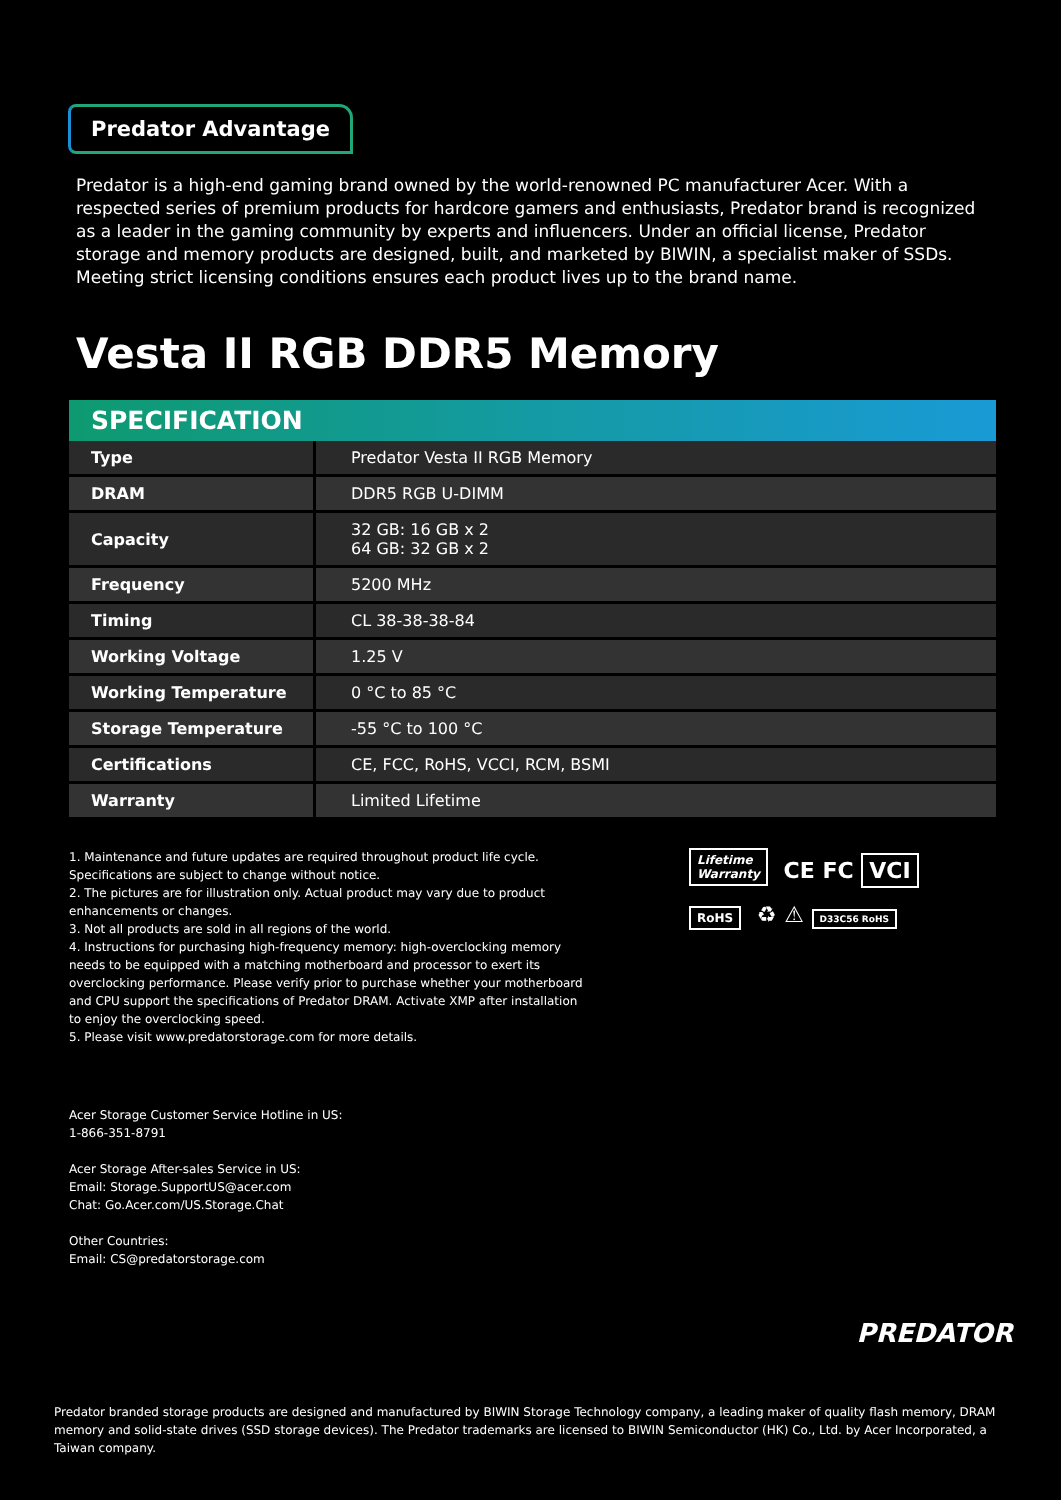Predator Advantage
Predator is a high-end gaming brand owned by the world-renowned PC manufacturer Acer. With a respected series of premium products for hardcore gamers and enthusiasts, Predator brand is recognized as a leader in the gaming community by experts and influencers. Under an official license, Predator storage and memory products are designed, built, and marketed by BIWIN, a specialist maker of SSDs. Meeting strict licensing conditions ensures each product lives up to the brand name.
Vesta II RGB DDR5 Memory
SPECIFICATION
| Type | Predator Vesta II RGB Memory |
| DRAM | DDR5 RGB U-DIMM |
| Capacity | 32 GB: 16 GB x 2 64 GB: 32 GB x 2 |
| Frequency | 5200 MHz |
| Timing | CL 38-38-38-84 |
| Working Voltage | 1.25 V |
| Working Temperature | 0 °C to 85 °C |
| Storage Temperature | -55 °C to 100 °C |
| Certifications | CE, FCC, RoHS, VCCI, RCM, BSMI |
| Warranty | Limited Lifetime |
1. Maintenance and future updates are required throughout product life cycle. Specifications are subject to change without notice.
2. The pictures are for illustration only. Actual product may vary due to product enhancements or changes.
3. Not all products are sold in all regions of the world.
4. Instructions for purchasing high-frequency memory: high-overclocking memory needs to be equipped with a matching motherboard and processor to exert its overclocking performance. Please verify prior to purchase whether your motherboard and CPU support the specifications of Predator DRAM. Activate XMP after installation to enjoy the overclocking speed.
5. Please visit www.predatorstorage.com for more details.
Lifetime
Warranty CE FC VCI
RoHS ♻ ⚠ D33C56 RoHS
Acer Storage Customer Service Hotline in US:
1-866-351-8791
Acer Storage After-sales Service in US:
Email: Storage.SupportUS@acer.com
Chat: Go.Acer.com/US.Storage.Chat
Other Countries:
Email: CS@predatorstorage.com
PREDATOR
Predator branded storage products are designed and manufactured by BIWIN Storage Technology company, a leading maker of quality flash memory, DRAM memory and solid-state drives (SSD storage devices). The Predator trademarks are licensed to BIWIN Semiconductor (HK) Co., Ltd. by Acer Incorporated, a Taiwan company.